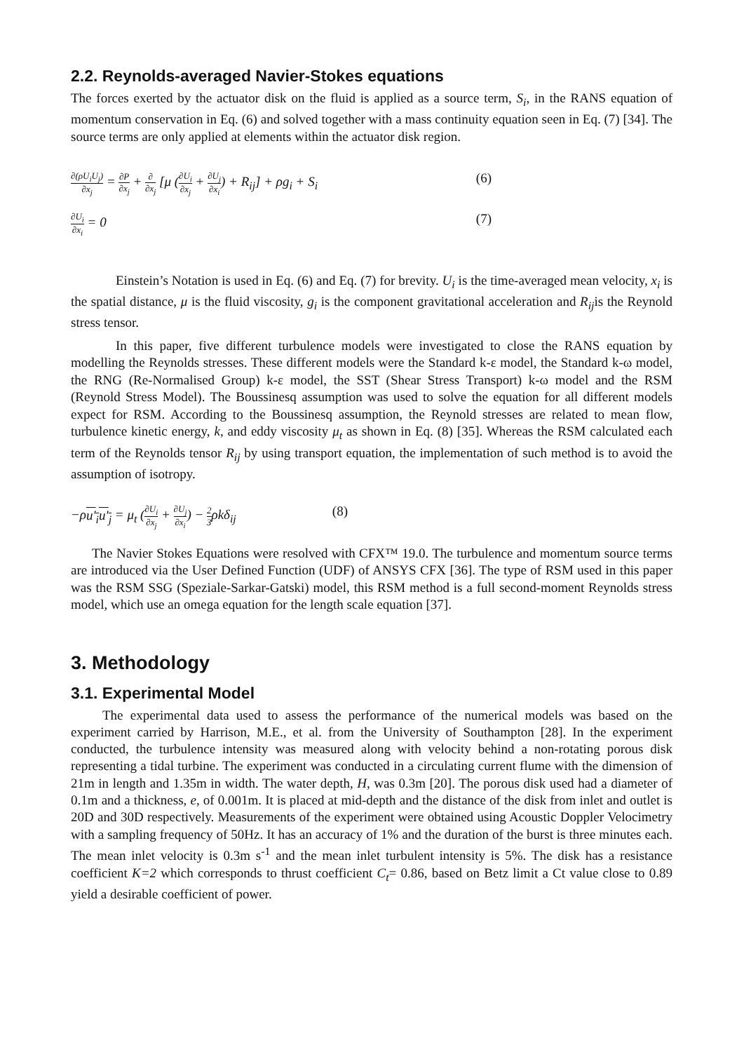2.2. Reynolds-averaged Navier-Stokes equations
The forces exerted by the actuator disk on the fluid is applied as a source term, S<sub>i</sub>, in the RANS equation of momentum conservation in Eq. (6) and solved together with a mass continuity equation seen in Eq. (7) [34]. The source terms are only applied at elements within the actuator disk region.
∂(ρU<sub>i</sub>U<sub>j</sub>) ∂x<sub>j</sub> = ∂P ∂x<sub>j</sub> + ∂ ∂x<sub>j</sub> [μ (∂U<sub>i</sub> ∂x<sub>j</sub> + ∂U<sub>j</sub> ∂x<sub>i</sub>) + R<sub>ij</sub>] + ρg<sub>i</sub> + S<sub>i</sub>
(6)
∂U<sub>i</sub> ∂x<sub>i</sub> = 0 (7)
Einstein’s Notation is used in Eq. (6) and Eq. (7) for brevity. U<sub>i</sub> is the time-averaged mean velocity, x<sub>i</sub> is the spatial distance, μ is the fluid viscosity, g<sub>i</sub> is the component gravitational acceleration and R<sub>ij</sub>is the Reynold stress tensor.
In this paper, five different turbulence models were investigated to close the RANS equation by modelling the Reynolds stresses. These different models were the Standard k-ε model, the Standard k-ω model, the RNG (Re-Normalised Group) k-ε model, the SST (Shear Stress Transport) k-ω model and the RSM (Reynold Stress Model). The Boussinesq assumption was used to solve the equation for all different models expect for RSM. According to the Boussinesq assumption, the Reynold stresses are related to mean flow, turbulence kinetic energy, k, and eddy viscosity μ<sub>t</sub> as shown in Eq. (8) [35]. Whereas the RSM calculated each term of the Reynolds tensor R<sub>ij</sub> by using transport equation, the implementation of such method is to avoid the assumption of isotropy.
−ρu′<sub>i</sub>u′<sub>j</sub> = μ<sub>t</sub> (∂U<sub>i</sub> ∂x<sub>j</sub> + ∂U<sub>j</sub> ∂x<sub>i</sub>) − 2 3ρkδ<sub>ij</sub>
(8)
The Navier Stokes Equations were resolved with CFX™ 19.0. The turbulence and momentum source terms are introduced via the User Defined Function (UDF) of ANSYS CFX [36]. The type of RSM used in this paper was the RSM SSG (Speziale-Sarkar-Gatski) model, this RSM method is a full second-moment Reynolds stress model, which use an omega equation for the length scale equation [37].
3. Methodology
3.1. Experimental Model
The experimental data used to assess the performance of the numerical models was based on the experiment carried by Harrison, M.E., et al. from the University of Southampton [28]. In the experiment conducted, the turbulence intensity was measured along with velocity behind a non-rotating porous disk representing a tidal turbine. The experiment was conducted in a circulating current flume with the dimension of 21m in length and 1.35m in width. The water depth, H, was 0.3m [20]. The porous disk used had a diameter of 0.1m and a thickness, e, of 0.001m. It is placed at mid-depth and the distance of the disk from inlet and outlet is 20D and 30D respectively. Measurements of the experiment were obtained using Acoustic Doppler Velocimetry with a sampling frequency of 50Hz. It has an accuracy of 1% and the duration of the burst is three minutes each. The mean inlet velocity is 0.3m s<sup>-1</sup> and the mean inlet turbulent intensity is 5%. The disk has a resistance coefficient K=2 which corresponds to thrust coefficient C<sub>t</sub>= 0.86, based on Betz limit a Ct value close to 0.89 yield a desirable coefficient of power.